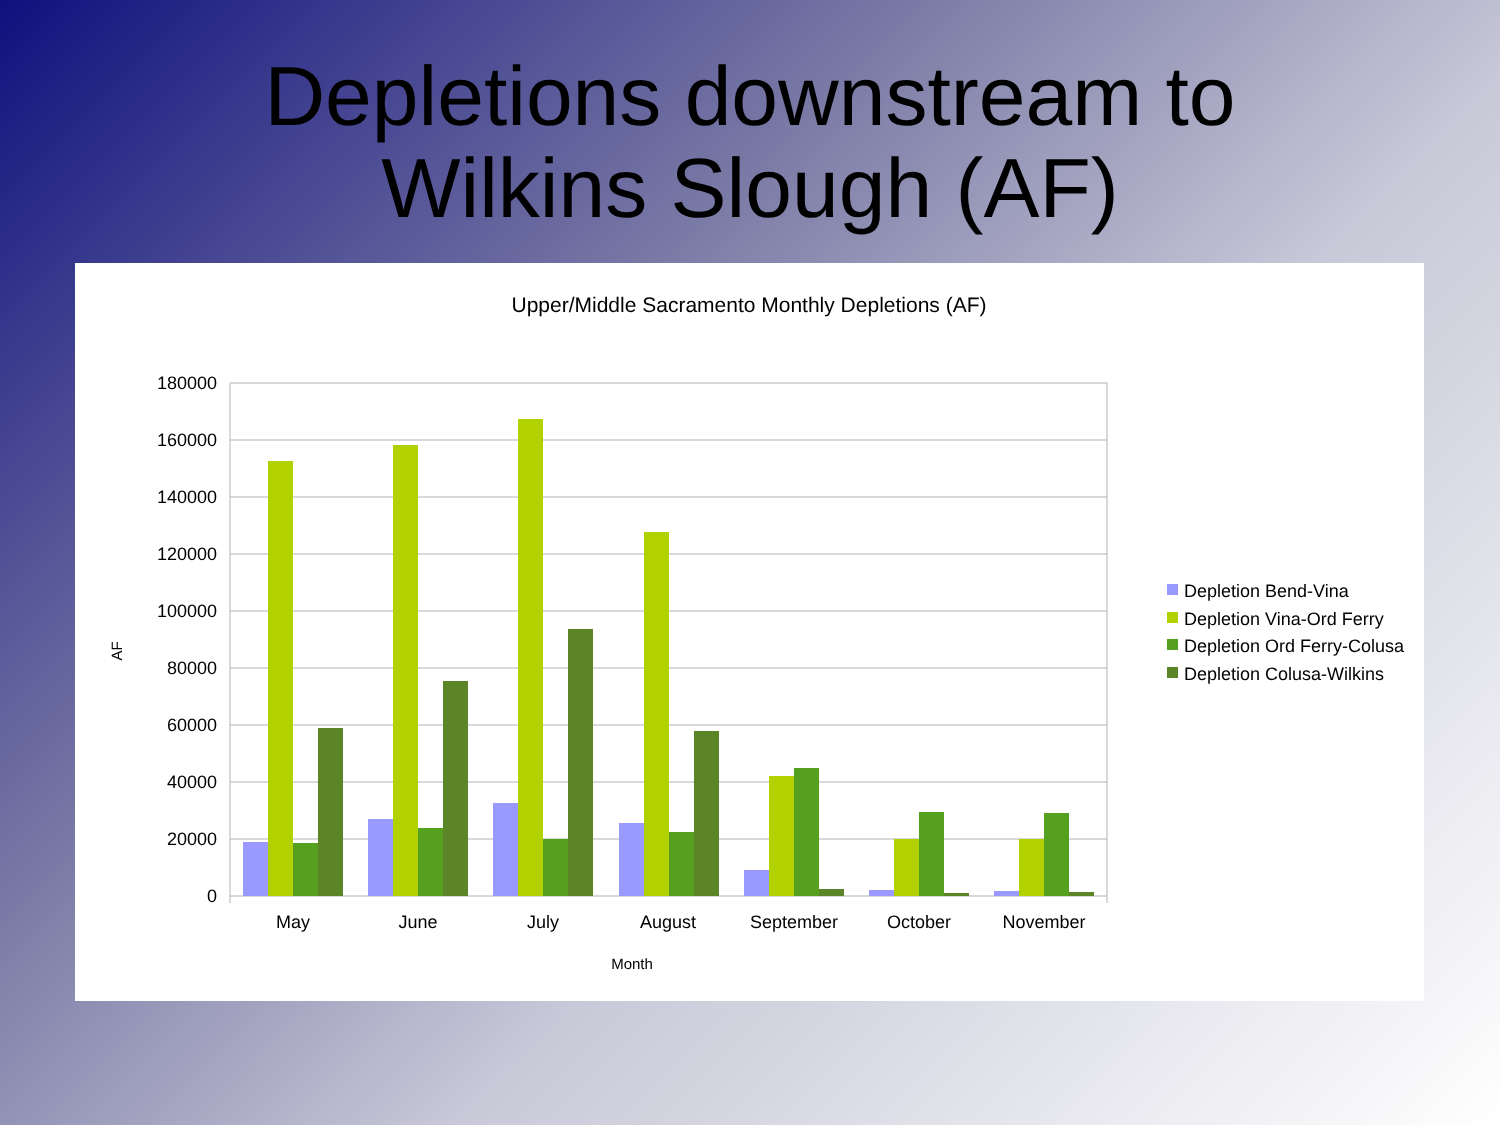Depletions downstream to
Wilkins Slough (AF)
Upper/Middle Sacramento Monthly Depletions (AF)
180000
160000
140000
120000
100000
80000
60000
40000
20000
0
AF
May
June
July
August
September
October
November
Month
Depletion Bend-Vina
Depletion Vina-Ord Ferry
Depletion Ord Ferry-Colusa
Depletion Colusa-Wilkins